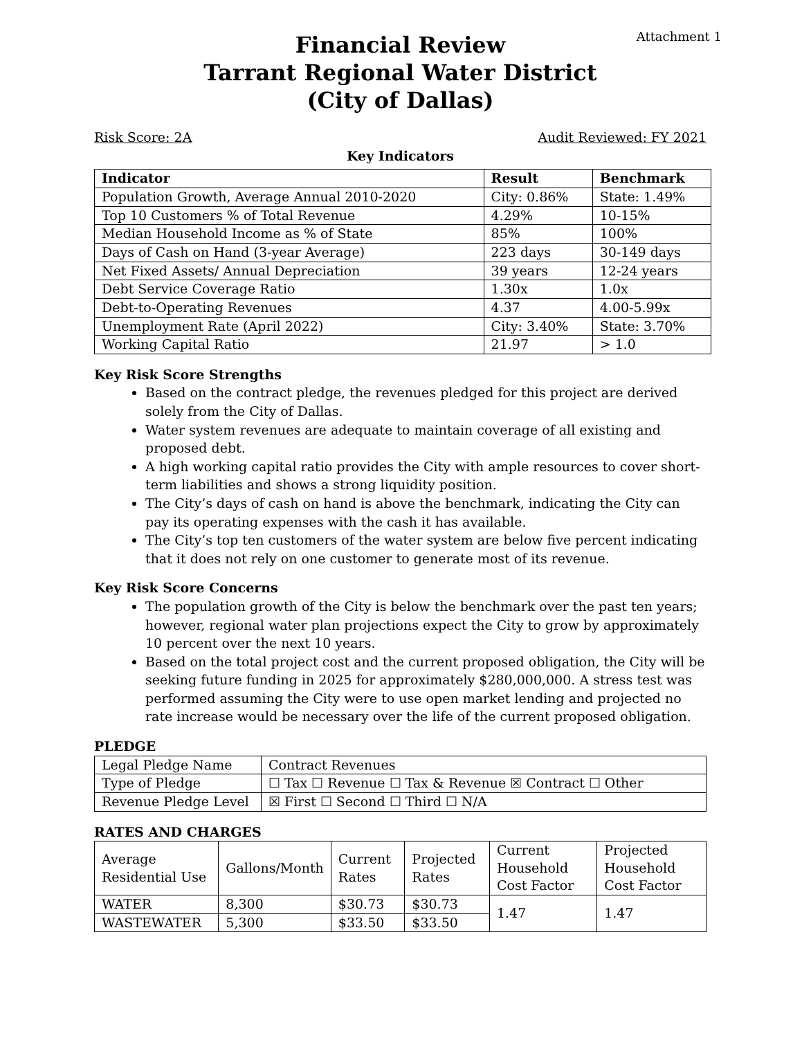Attachment 1
Financial Review
Tarrant Regional Water District
(City of Dallas)
Risk Score: 2A Audit Reviewed: FY 2021
Key Indicators
| Indicator | Result | Benchmark |
| --- | --- | --- |
| Population Growth, Average Annual 2010-2020 | City: 0.86% | State: 1.49% |
| Top 10 Customers % of Total Revenue | 4.29% | 10-15% |
| Median Household Income as % of State | 85% | 100% |
| Days of Cash on Hand (3-year Average) | 223 days | 30-149 days |
| Net Fixed Assets/ Annual Depreciation | 39 years | 12-24 years |
| Debt Service Coverage Ratio | 1.30x | 1.0x |
| Debt-to-Operating Revenues | 4.37 | 4.00-5.99x |
| Unemployment Rate (April 2022) | City: 3.40% | State: 3.70% |
| Working Capital Ratio | 21.97 | > 1.0 |
Key Risk Score Strengths
Based on the contract pledge, the revenues pledged for this project are derived solely from the City of Dallas.
Water system revenues are adequate to maintain coverage of all existing and proposed debt.
A high working capital ratio provides the City with ample resources to cover short-term liabilities and shows a strong liquidity position.
The City’s days of cash on hand is above the benchmark, indicating the City can pay its operating expenses with the cash it has available.
The City’s top ten customers of the water system are below five percent indicating that it does not rely on one customer to generate most of its revenue.
Key Risk Score Concerns
The population growth of the City is below the benchmark over the past ten years; however, regional water plan projections expect the City to grow by approximately 10 percent over the next 10 years.
Based on the total project cost and the current proposed obligation, the City will be seeking future funding in 2025 for approximately $280,000,000. A stress test was performed assuming the City were to use open market lending and projected no rate increase would be necessary over the life of the current proposed obligation.
PLEDGE
| Legal Pledge Name | Contract Revenues |
| Type of Pledge | ☐ Tax ☐ Revenue ☐ Tax & Revenue ☒ Contract ☐ Other |
| Revenue Pledge Level | ☒ First ☐ Second ☐ Third ☐ N/A |
RATES AND CHARGES
| Average Residential Use | Gallons/Month | Current Rates | Projected Rates | Current Household Cost Factor | Projected Household Cost Factor |
| WATER | 8,300 | $30.73 | $30.73 | 1.47 | 1.47 |
| WASTEWATER | 5,300 | $33.50 | $33.50 | | |